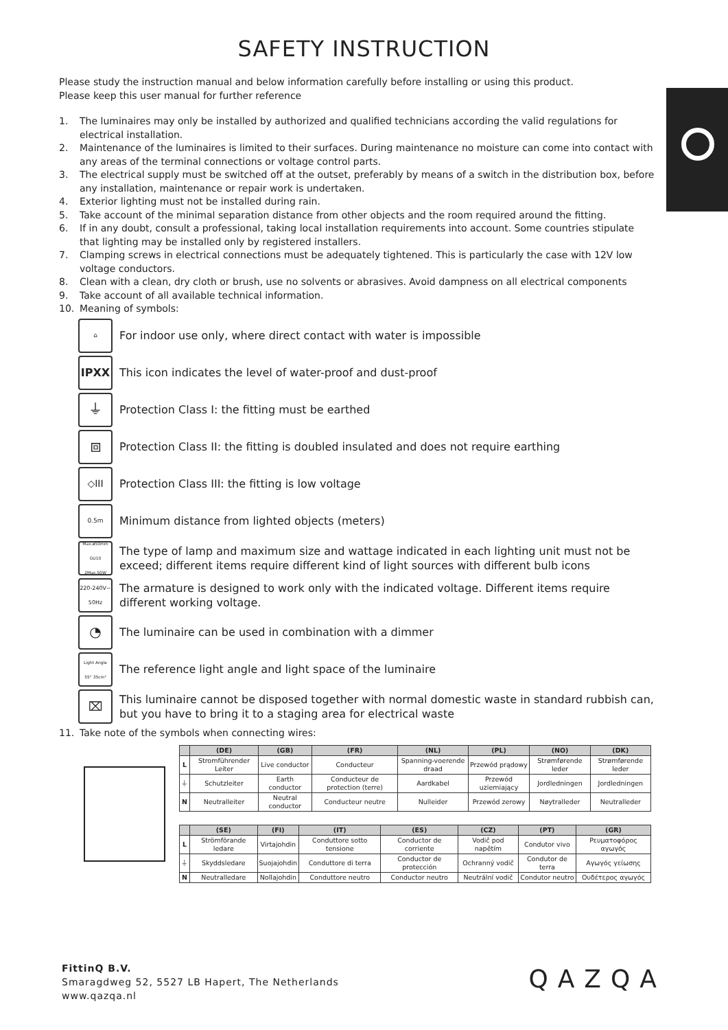SAFETY INSTRUCTION
Please study the instruction manual and below information carefully before installing or using this product.
Please keep this user manual for further reference
1. The luminaires may only be installed by authorized and qualified technicians according the valid regulations for electrical installation.
2. Maintenance of the luminaires is limited to their surfaces. During maintenance no moisture can come into contact with any areas of the terminal connections or voltage control parts.
3. The electrical supply must be switched off at the outset, preferably by means of a switch in the distribution box, before any installation, maintenance or repair work is undertaken.
4. Exterior lighting must not be installed during rain.
5. Take account of the minimal separation distance from other objects and the room required around the fitting.
6. If in any doubt, consult a professional, taking local installation requirements into account. Some countries stipulate that lighting may be installed only by registered installers.
7. Clamping screws in electrical connections must be adequately tightened. This is particularly the case with 12V low voltage conductors.
8. Clean with a clean, dry cloth or brush, use no solvents or abrasives. Avoid dampness on all electrical components
9. Take account of all available technical information.
10. Meaning of symbols:
⌂
For indoor use only, where direct contact with water is impossible
IPXX
This icon indicates the level of water-proof and dust-proof
⏚
Protection Class I: the fitting must be earthed
⧈
Protection Class II: the fitting is doubled insulated and does not require earthing
◇III
Protection Class III: the fitting is low voltage
0.5m
Minimum distance from lighted objects (meters)
Max.ø50mm GU10 2Max.50W
The type of lamp and maximum size and wattage indicated in each lighting unit must not be exceed; different items require different kind of light sources with different bulb icons
220-240V~ 50Hz
The armature is designed to work only with the indicated voltage. Different items require different working voltage.
◔
The luminaire can be used in combination with a dimmer
Light Angle 55° 35cm²
The reference light angle and light space of the luminaire
⌧
This luminaire cannot be disposed together with normal domestic waste in standard rubbish can, but you have to bring it to a staging area for electrical waste
11. Take note of the symbols when connecting wires:
| | (DE) | (GB) | (FR) | (NL) | (PL) | (NO) | (DK) |
| --- | --- | --- | --- | --- | --- | --- | --- |
| L | Stromführender Leiter | Live conductor | Conducteur | Spanning-voerende draad | Przewód prądowy | Strømførende leder | Strømførende leder |
| ⏚ | Schutzleiter | Earth conductor | Conducteur de protection (terre) | Aardkabel | Przewód uziemiający | Jordledningen | Jordledningen |
| N | Neutralleiter | Neutral conductor | Conducteur neutre | Nulleider | Przewód zerowy | Nøytralleder | Neutralleder |
| | (SE) | (FI) | (IT) | (ES) | (CZ) | (PT) | (GR) |
| --- | --- | --- | --- | --- | --- | --- | --- |
| L | Strömförande ledare | Virtajohdin | Conduttore sotto tensione | Conductor de corriente | Vodič pod napětím | Condutor vivo | Ρευματοφόρος αγωγός |
| ⏚ | Skyddsledare | Suojajohdin | Conduttore di terra | Conductor de protección | Ochranný vodič | Condutor de terra | Αγωγός γείωσης |
| N | Neutralledare | Nollajohdin | Conduttore neutro | Conductor neutro | Neutrální vodič | Condutor neutro | Ουδέτερος αγωγός |
FittinQ B.V.
Smaragdweg 52, 5527 LB Hapert, The Netherlands
www.qazqa.nl
QAZQA